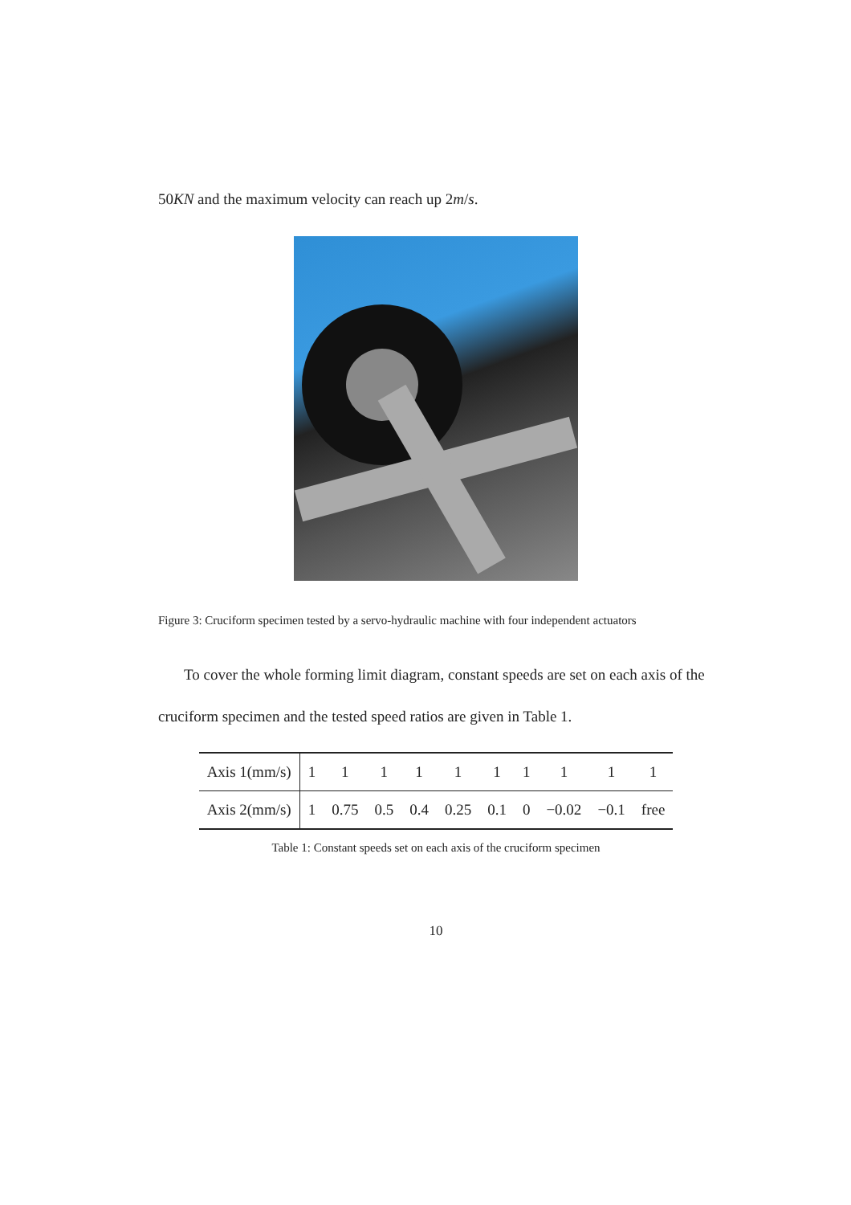50KN and the maximum velocity can reach up 2m/s.
Figure 3: Cruciform specimen tested by a servo-hydraulic machine with four independent actuators
To cover the whole forming limit diagram, constant speeds are set on each axis of the cruciform specimen and the tested speed ratios are given in Table 1.
| Axis 1(mm/s) | 1 | 1 | 1 | 1 | 1 | 1 | 1 | 1 | 1 | 1 |
| Axis 2(mm/s) | 1 | 0.75 | 0.5 | 0.4 | 0.25 | 0.1 | 0 | −0.02 | −0.1 | free |
Table 1: Constant speeds set on each axis of the cruciform specimen
10